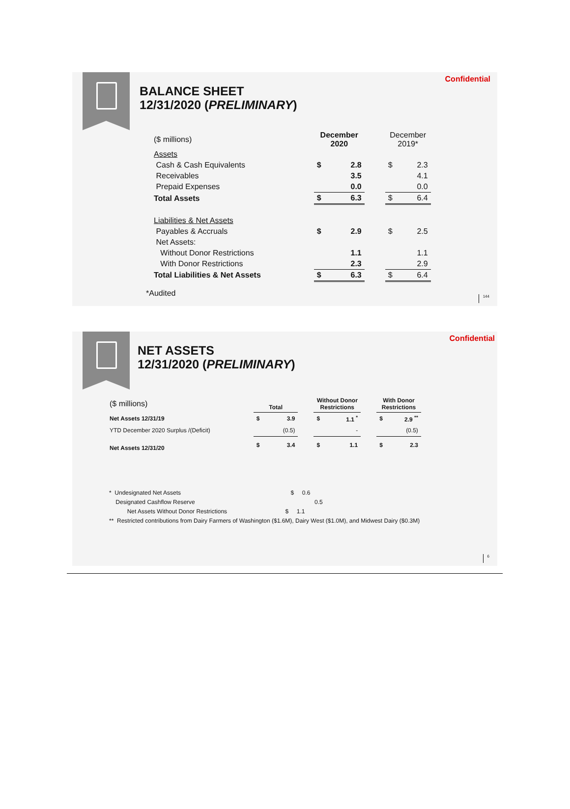Confidential
BALANCE SHEET
12/31/2020 (PRELIMINARY)
| ($ millions) | | December 2020 | | | December 2019* | |
| Assets | | | | | | |
| Cash & Cash Equivalents | | $ | 2.8 | | $ | 2.3 |
| Receivables | | | 3.5 | | | 4.1 |
| Prepaid Expenses | | | 0.0 | | | 0.0 |
| Total Assets | | $ | 6.3 | | $ | 6.4 |
| Liabilities & Net Assets | | | | | | |
| Payables & Accruals | | $ | 2.9 | | $ | 2.5 |
| Net Assets: | | | | | | |
| Without Donor Restrictions | | | 1.1 | | | 1.1 |
| With Donor Restrictions | | | 2.3 | | | 2.9 |
| Total Liabilities & Net Assets | | $ | 6.3 | | $ | 6.4 |
*Audited
144
Confidential
NET ASSETS
12/31/2020 (PRELIMINARY)
| ($ millions) | | Total | | | Without Donor Restrictions | | | With Donor Restrictions | |
| Net Assets 12/31/19 | | $ | 3.9 | | $ | 1.1 <sup>*</sup> | | $ | 2.9 <sup>**</sup> |
| YTD December 2020 Surplus /(Deficit) | | | (0.5) | | | - | | | (0.5) |
| Net Assets 12/31/20 | | $ | 3.4 | | $ | 1.1 | | $ | 2.3 |
* Undesignated Net Assets $ 0.6
Designated Cashflow Reserve 0.5
Net Assets Without Donor Restrictions $ 1.1
** Restricted contributions from Dairy Farmers of Washington ($1.6M), Dairy West ($1.0M), and Midwest Dairy ($0.3M)
6